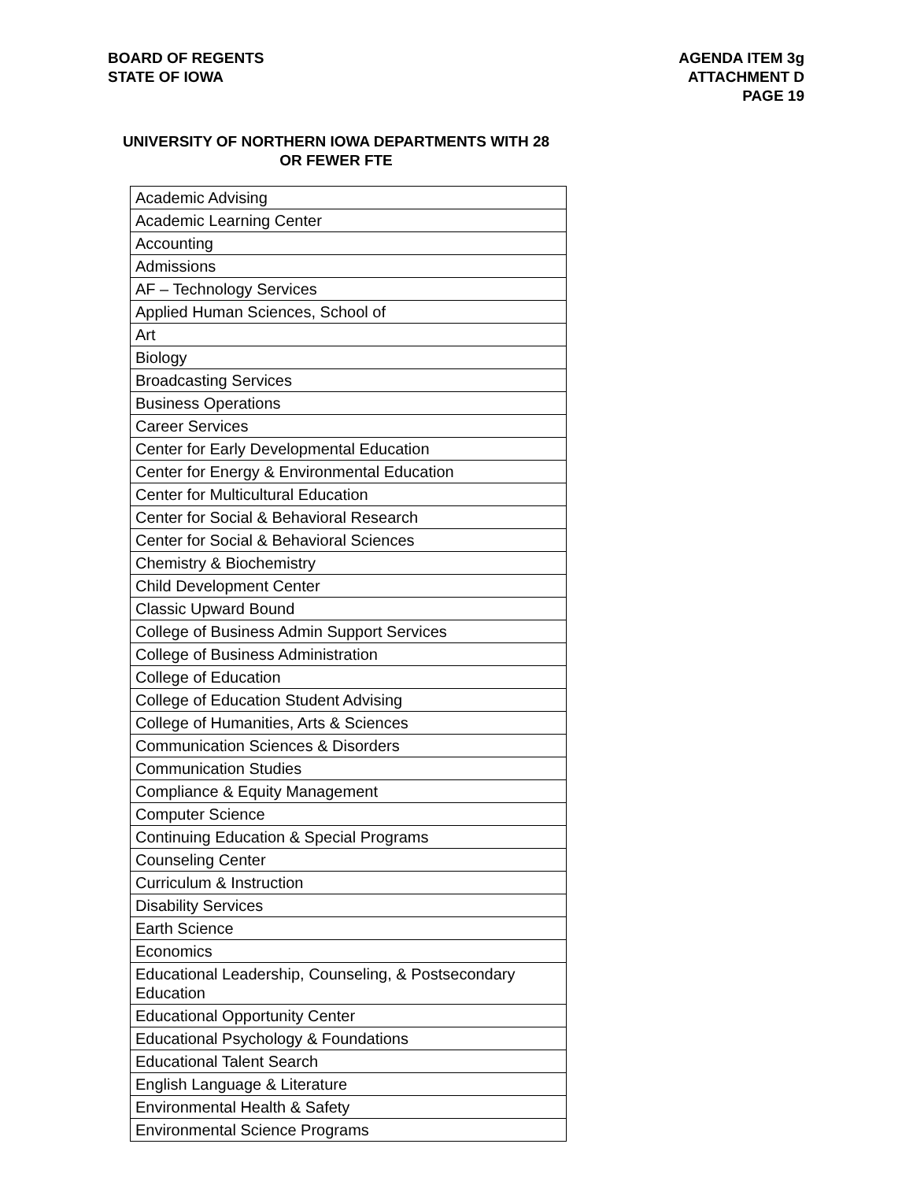BOARD OF REGENTS
STATE OF IOWA
AGENDA ITEM 3g
ATTACHMENT D
PAGE 19
UNIVERSITY OF NORTHERN IOWA DEPARTMENTS WITH 28 OR FEWER FTE
| Academic Advising |
| Academic Learning Center |
| Accounting |
| Admissions |
| AF – Technology Services |
| Applied Human Sciences, School of |
| Art |
| Biology |
| Broadcasting Services |
| Business Operations |
| Career Services |
| Center for Early Developmental Education |
| Center for Energy & Environmental Education |
| Center for Multicultural Education |
| Center for Social & Behavioral Research |
| Center for Social & Behavioral Sciences |
| Chemistry & Biochemistry |
| Child Development Center |
| Classic Upward Bound |
| College of Business Admin Support Services |
| College of Business Administration |
| College of Education |
| College of Education Student Advising |
| College of Humanities, Arts & Sciences |
| Communication Sciences & Disorders |
| Communication Studies |
| Compliance & Equity Management |
| Computer Science |
| Continuing Education & Special Programs |
| Counseling Center |
| Curriculum & Instruction |
| Disability Services |
| Earth Science |
| Economics |
| Educational Leadership, Counseling, & Postsecondary Education |
| Educational Opportunity Center |
| Educational Psychology & Foundations |
| Educational Talent Search |
| English Language & Literature |
| Environmental Health & Safety |
| Environmental Science Programs |